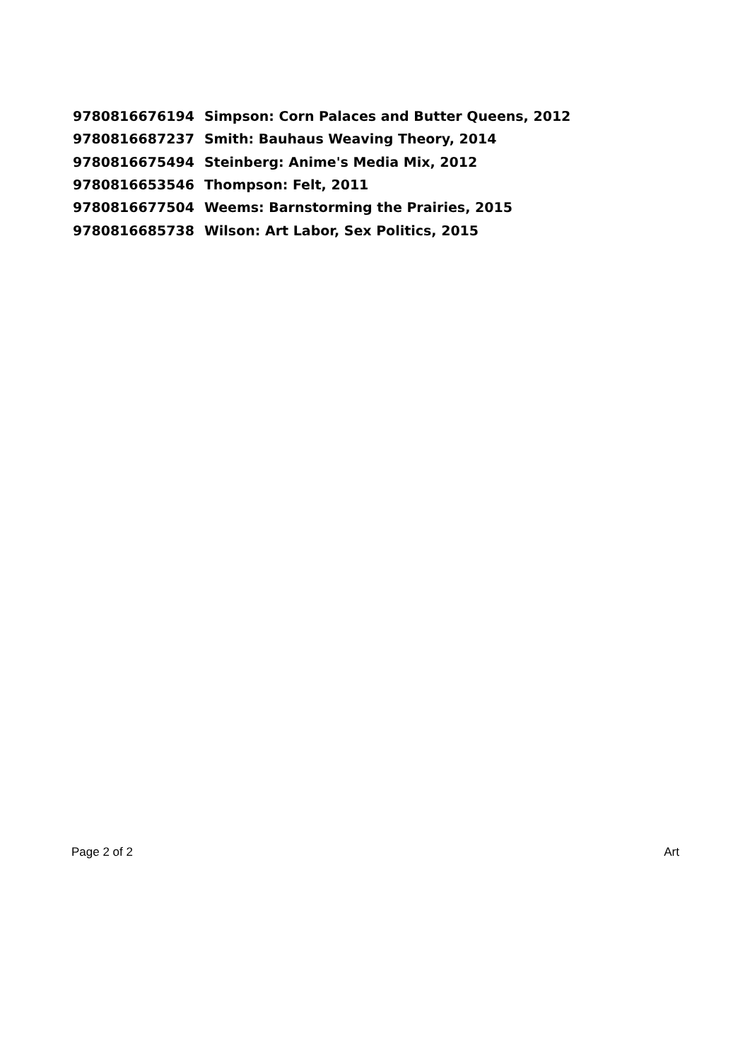| 9780816676194 | Simpson: Corn Palaces and Butter Queens, 2012 |
| 9780816687237 | Smith: Bauhaus Weaving Theory, 2014 |
| 9780816675494 | Steinberg: Anime's Media Mix, 2012 |
| 9780816653546 | Thompson: Felt, 2011 |
| 9780816677504 | Weems: Barnstorming the Prairies, 2015 |
| 9780816685738 | Wilson: Art Labor, Sex Politics, 2015 |
Page 2 of 2 Art